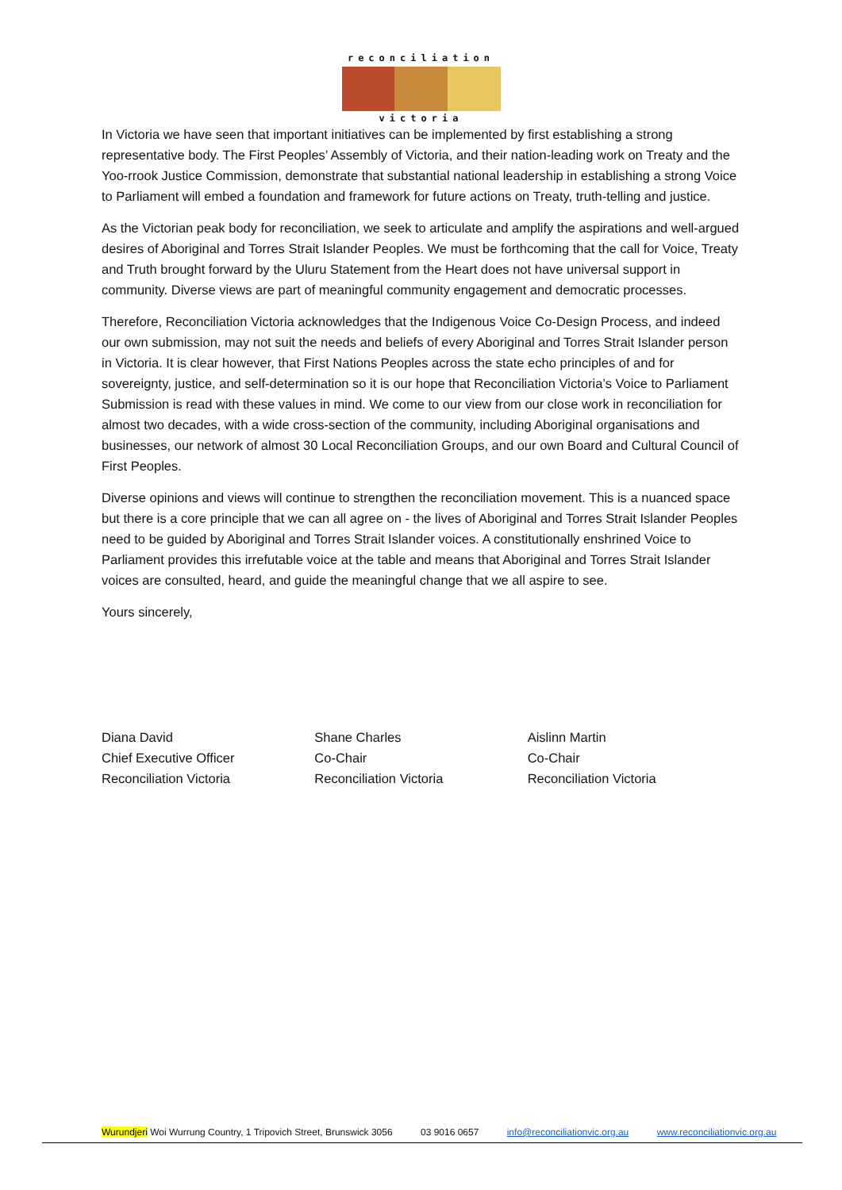reconciliation
victoria
In Victoria we have seen that important initiatives can be implemented by first establishing a strong representative body. The First Peoples’ Assembly of Victoria, and their nation-leading work on Treaty and the Yoo-rrook Justice Commission, demonstrate that substantial national leadership in establishing a strong Voice to Parliament will embed a foundation and framework for future actions on Treaty, truth-telling and justice.
As the Victorian peak body for reconciliation, we seek to articulate and amplify the aspirations and well-argued desires of Aboriginal and Torres Strait Islander Peoples. We must be forthcoming that the call for Voice, Treaty and Truth brought forward by the Uluru Statement from the Heart does not have universal support in community. Diverse views are part of meaningful community engagement and democratic processes.
Therefore, Reconciliation Victoria acknowledges that the Indigenous Voice Co-Design Process, and indeed our own submission, may not suit the needs and beliefs of every Aboriginal and Torres Strait Islander person in Victoria. It is clear however, that First Nations Peoples across the state echo principles of and for sovereignty, justice, and self-determination so it is our hope that Reconciliation Victoria’s Voice to Parliament Submission is read with these values in mind. We come to our view from our close work in reconciliation for almost two decades, with a wide cross-section of the community, including Aboriginal organisations and businesses, our network of almost 30 Local Reconciliation Groups, and our own Board and Cultural Council of First Peoples.
Diverse opinions and views will continue to strengthen the reconciliation movement. This is a nuanced space but there is a core principle that we can all agree on - the lives of Aboriginal and Torres Strait Islander Peoples need to be guided by Aboriginal and Torres Strait Islander voices. A constitutionally enshrined Voice to Parliament provides this irrefutable voice at the table and means that Aboriginal and Torres Strait Islander voices are consulted, heard, and guide the meaningful change that we all aspire to see.
Yours sincerely,
Diana David
Chief Executive Officer
Reconciliation Victoria
Shane Charles
Co-Chair
Reconciliation Victoria
Aislinn Martin
Co-Chair
Reconciliation Victoria
Wurundjeri Woi Wurrung Country, 1 Tripovich Street, Brunswick 3056 03 9016 0657 info@reconciliationvic.org.au www.reconciliationvic.org.au